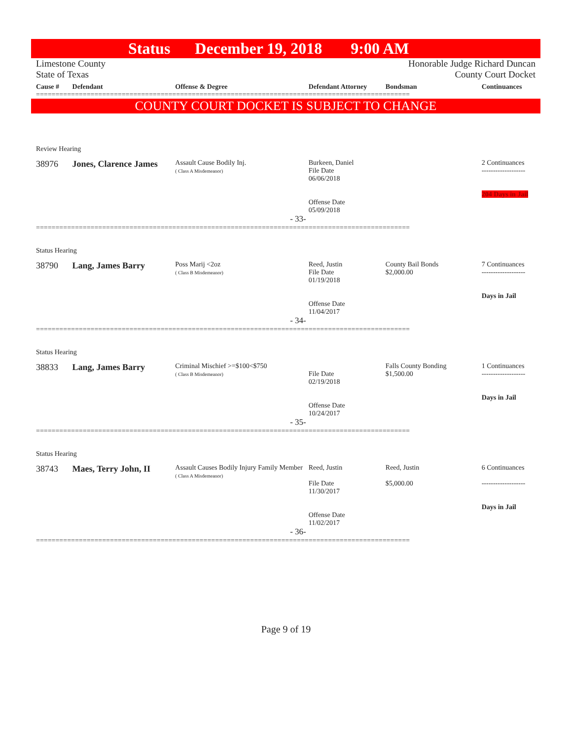Status December 19, 2018 9:00 AM
Limestone County
State of Texas
Honorable Judge Richard Duncan
County Court Docket
Cause # Defendant Offense & Degree Defendant Attorney Bondsman Continuances
================================================================================================
COUNTY COURT DOCKET IS SUBJECT TO CHANGE
Review Hearing
38976 Jones, Clarence James
Assault Cause Bodily Inj.
( Class A Misdemeanor)
Burkeen, Daniel
File Date
06/06/2018
Offense Date
05/09/2018
2 Continuances
-------------------
204 Days in Jail
- 33-
================================================================================================
Status Hearing
38790 Lang, James Barry
Poss Marij <2oz
( Class B Misdemeanor)
Reed, Justin
File Date
01/19/2018
Offense Date
11/04/2017
County Bail Bonds
$2,000.00
7 Continuances
-------------------
Days in Jail
- 34-
================================================================================================
Status Hearing
38833 Lang, James Barry
Criminal Mischief >=$100<$750
( Class B Misdemeanor)
File Date
02/19/2018
Offense Date
10/24/2017
Falls County Bonding
$1,500.00
1 Continuances
-------------------
Days in Jail
- 35-
================================================================================================
Status Hearing
38743 Maes, Terry John, II
Assault Causes Bodily Injury Family Member
( Class A Misdemeanor)
Reed, Justin
File Date
11/30/2017
Offense Date
11/02/2017
Reed, Justin
$5,000.00
6 Continuances
-------------------
Days in Jail
- 36-
================================================================================================
Page 9 of 19